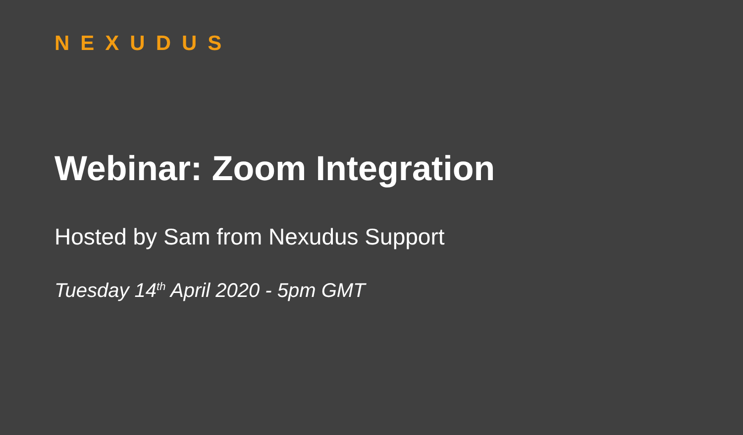NEXUDUS
Webinar: Zoom Integration
Hosted by Sam from Nexudus Support
Tuesday 14<sup>th</sup> April 2020 - 5pm GMT